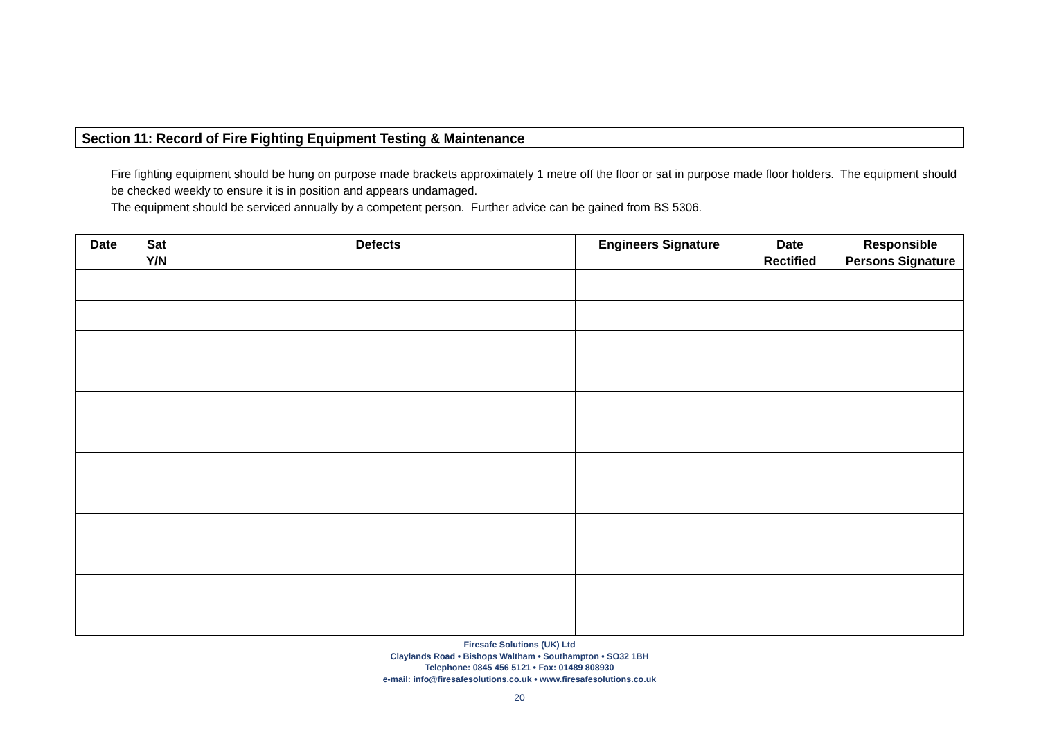Section 11: Record of Fire Fighting Equipment Testing & Maintenance
Fire fighting equipment should be hung on purpose made brackets approximately 1 metre off the floor or sat in purpose made floor holders. The equipment should be checked weekly to ensure it is in position and appears undamaged.
The equipment should be serviced annually by a competent person. Further advice can be gained from BS 5306.
| Date | Sat Y/N | Defects | Engineers Signature | Date Rectified | Responsible Persons Signature |
| --- | --- | --- | --- | --- | --- |
Firesafe Solutions (UK) Ltd
Claylands Road • Bishops Waltham • Southampton • SO32 1BH
Telephone: 0845 456 5121 • Fax: 01489 808930
e-mail: info@firesafesolutions.co.uk • www.firesafesolutions.co.uk
20